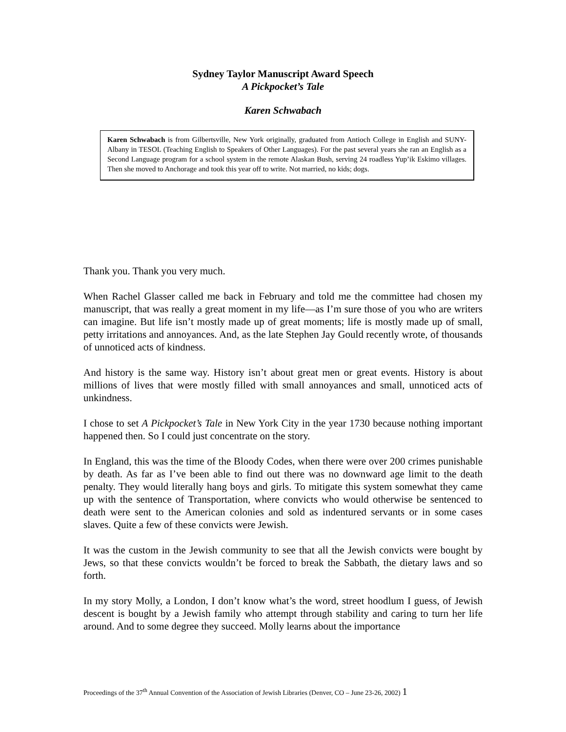Sydney Taylor Manuscript Award Speech
A Pickpocket’s Tale
Karen Schwabach
Karen Schwabach is from Gilbertsville, New York originally, graduated from Antioch College in English and SUNY-Albany in TESOL (Teaching English to Speakers of Other Languages). For the past several years she ran an English as a Second Language program for a school system in the remote Alaskan Bush, serving 24 roadless Yup’ik Eskimo villages. Then she moved to Anchorage and took this year off to write. Not married, no kids; dogs.
Thank you. Thank you very much.
When Rachel Glasser called me back in February and told me the committee had chosen my manuscript, that was really a great moment in my life—as I’m sure those of you who are writers can imagine. But life isn’t mostly made up of great moments; life is mostly made up of small, petty irritations and annoyances. And, as the late Stephen Jay Gould recently wrote, of thousands of unnoticed acts of kindness.
And history is the same way. History isn’t about great men or great events. History is about millions of lives that were mostly filled with small annoyances and small, unnoticed acts of unkindness.
I chose to set A Pickpocket’s Tale in New York City in the year 1730 because nothing important happened then. So I could just concentrate on the story.
In England, this was the time of the Bloody Codes, when there were over 200 crimes punishable by death. As far as I’ve been able to find out there was no downward age limit to the death penalty. They would literally hang boys and girls. To mitigate this system somewhat they came up with the sentence of Transportation, where convicts who would otherwise be sentenced to death were sent to the American colonies and sold as indentured servants or in some cases slaves. Quite a few of these convicts were Jewish.
It was the custom in the Jewish community to see that all the Jewish convicts were bought by Jews, so that these convicts wouldn’t be forced to break the Sabbath, the dietary laws and so forth.
In my story Molly, a London, I don’t know what’s the word, street hoodlum I guess, of Jewish descent is bought by a Jewish family who attempt through stability and caring to turn her life around. And to some degree they succeed. Molly learns about the importance
Proceedings of the 37<sup>th</sup> Annual Convention of the Association of Jewish Libraries (Denver, CO – June 23-26, 2002) 1